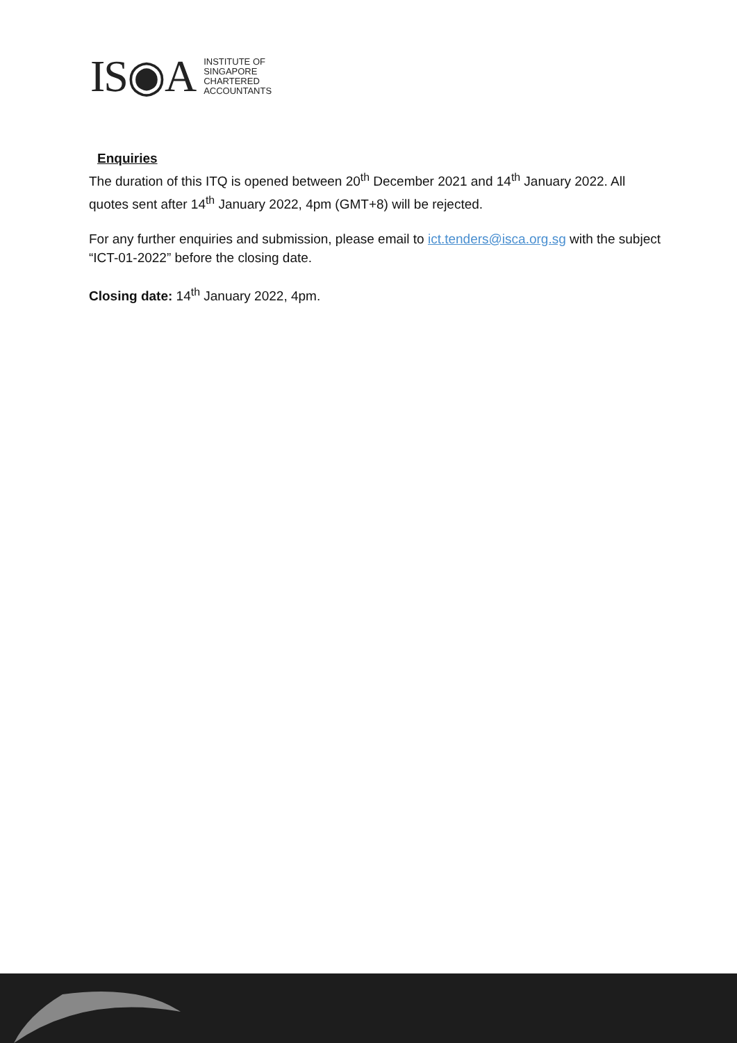IS◉A
INSTITUTE OF
SINGAPORE
CHARTERED
ACCOUNTANTS
Enquiries
The duration of this ITQ is opened between 20<sup>th</sup> December 2021 and 14<sup>th</sup> January 2022. All quotes sent after 14<sup>th</sup> January 2022, 4pm (GMT+8) will be rejected.
For any further enquiries and submission, please email to ict.tenders@isca.org.sg with the subject “ICT-01-2022” before the closing date.
Closing date: 14<sup>th</sup> January 2022, 4pm.